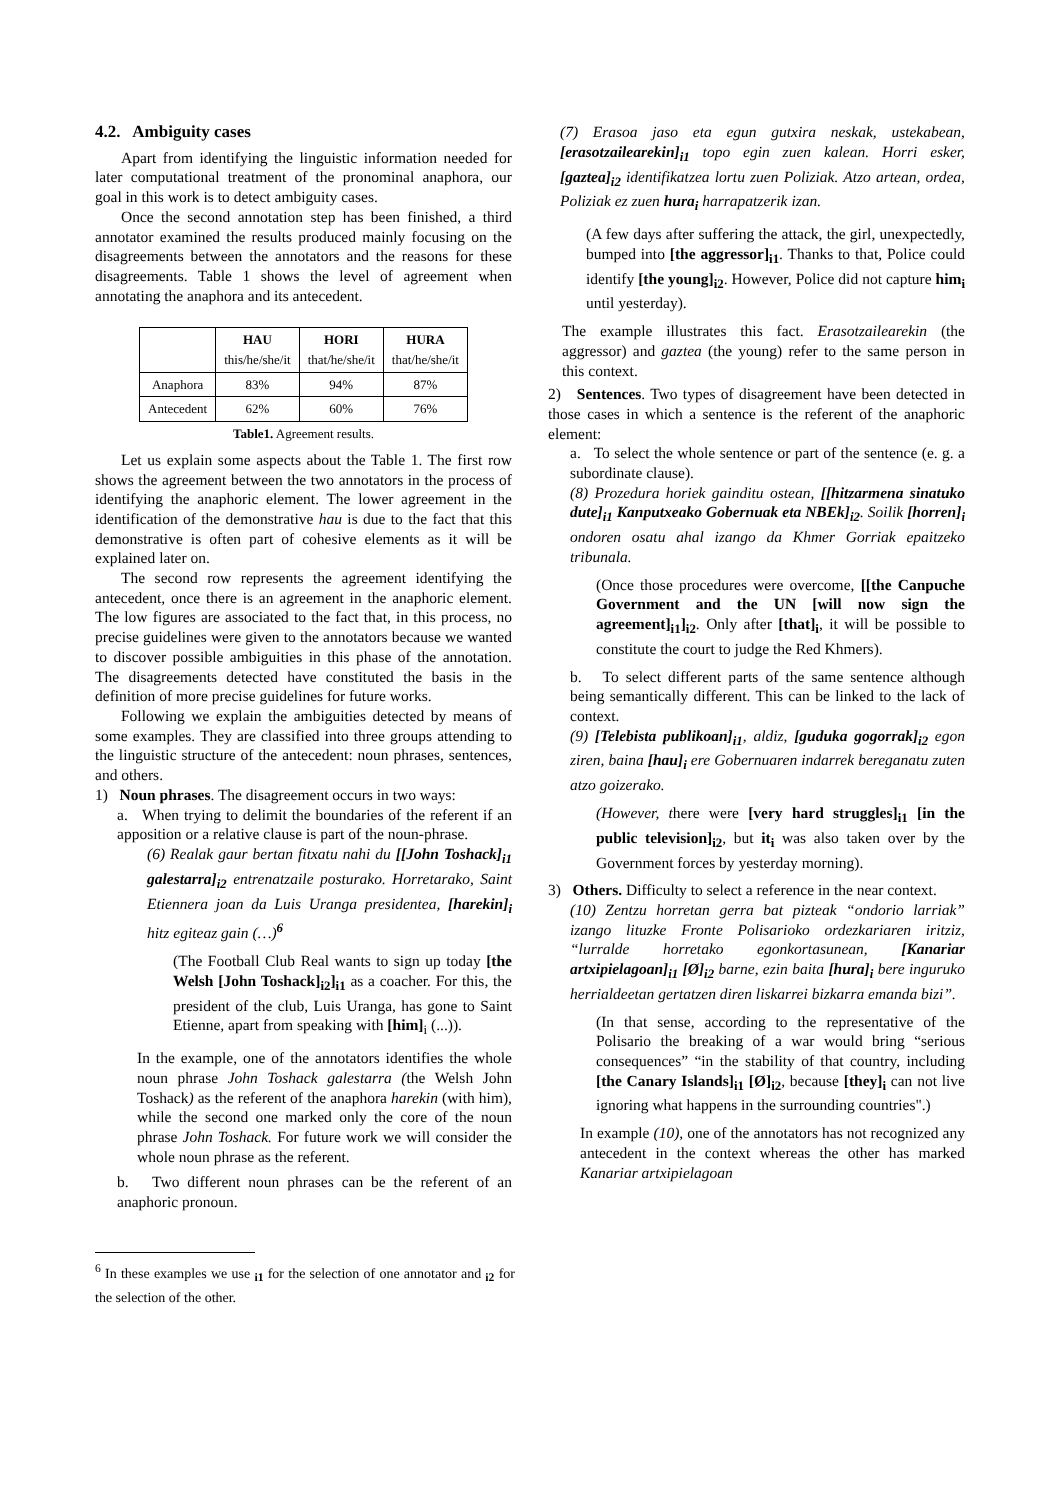4.2. Ambiguity cases
Apart from identifying the linguistic information needed for later computational treatment of the pronominal anaphora, our goal in this work is to detect ambiguity cases.
Once the second annotation step has been finished, a third annotator examined the results produced mainly focusing on the disagreements between the annotators and the reasons for these disagreements. Table 1 shows the level of agreement when annotating the anaphora and its antecedent.
| | HAU this/he/she/it | HORI that/he/she/it | HURA that/he/she/it |
| --- | --- | --- | --- |
| Anaphora | 83% | 94% | 87% |
| Antecedent | 62% | 60% | 76% |
Table1. Agreement results.
Let us explain some aspects about the Table 1. The first row shows the agreement between the two annotators in the process of identifying the anaphoric element. The lower agreement in the identification of the demonstrative hau is due to the fact that this demonstrative is often part of cohesive elements as it will be explained later on.
The second row represents the agreement identifying the antecedent, once there is an agreement in the anaphoric element. The low figures are associated to the fact that, in this process, no precise guidelines were given to the annotators because we wanted to discover possible ambiguities in this phase of the annotation. The disagreements detected have constituted the basis in the definition of more precise guidelines for future works.
Following we explain the ambiguities detected by means of some examples. They are classified into three groups attending to the linguistic structure of the antecedent: noun phrases, sentences, and others.
1) Noun phrases. The disagreement occurs in two ways:
a. When trying to delimit the boundaries of the referent if an apposition or a relative clause is part of the noun-phrase.
(6) Realak gaur bertan fitxatu nahi du [[John Toshack]<sub>i1</sub> galestarra]<sub>i2</sub> entrenatzaile posturako. Horretarako, Saint Etiennera joan da Luis Uranga presidentea, [harekin]<sub>i</sub> hitz egiteaz gain (…)<sup>6</sup>
(The Football Club Real wants to sign up today [the Welsh [John Toshack]<sub>i2</sub>]<sub>i1</sub> as a coacher. For this, the president of the club, Luis Uranga, has gone to Saint Etienne, apart from speaking with [him]<sub>i</sub> (...)).
In the example, one of the annotators identifies the whole noun phrase John Toshack galestarra (the Welsh John Toshack) as the referent of the anaphora harekin (with him), while the second one marked only the core of the noun phrase John Toshack. For future work we will consider the whole noun phrase as the referent.
b. Two different noun phrases can be the referent of an anaphoric pronoun.
<sup>6</sup> In these examples we use <sub>i1</sub> for the selection of one annotator and <sub>i2</sub> for the selection of the other.
(7) Erasoa jaso eta egun gutxira neskak, ustekabean, [erasotzailearekin]<sub>i1</sub> topo egin zuen kalean. Horri esker, [gaztea]<sub>i2</sub> identifikatzea lortu zuen Poliziak. Atzo artean, ordea, Poliziak ez zuen hura<sub>i</sub> harrapatzerik izan.
(A few days after suffering the attack, the girl, unexpectedly, bumped into [the aggressor]<sub>i1</sub>. Thanks to that, Police could identify [the young]<sub>i2</sub>. However, Police did not capture him<sub>i</sub> until yesterday).
The example illustrates this fact. Erasotzailearekin (the aggressor) and gaztea (the young) refer to the same person in this context.
2) Sentences. Two types of disagreement have been detected in those cases in which a sentence is the referent of the anaphoric element:
a. To select the whole sentence or part of the sentence (e. g. a subordinate clause).
(8) Prozedura horiek gainditu ostean, [[hitzarmena sinatuko dute]<sub>i1</sub> Kanputxeako Gobernuak eta NBEk]<sub>i2</sub>. Soilik [horren]<sub>i</sub> ondoren osatu ahal izango da Khmer Gorriak epaitzeko tribunala.
(Once those procedures were overcome, [[the Canpuche Government and the UN [will now sign the agreement]<sub>i1</sub>]<sub>i2</sub>. Only after [that]<sub>i</sub>, it will be possible to constitute the court to judge the Red Khmers).
b. To select different parts of the same sentence although being semantically different. This can be linked to the lack of context.
(9) [Telebista publikoan]<sub>i1</sub>, aldiz, [guduka gogorrak]<sub>i2</sub> egon ziren, baina [hau]<sub>i</sub> ere Gobernuaren indarrek bereganatu zuten atzo goizerako.
(However, there were [very hard struggles]<sub>i1</sub> [in the public television]<sub>i2</sub>, but it<sub>i</sub> was also taken over by the Government forces by yesterday morning).
3) Others. Difficulty to select a reference in the near context.
(10) Zentzu horretan gerra bat pizteak “ondorio larriak” izango lituzke Fronte Polisarioko ordezkariaren iritziz, “lurralde horretako egonkortasunean, [Kanariar artxipielagoan]<sub>i1</sub> [Ø]<sub>i2</sub> barne, ezin baita [hura]<sub>i</sub> bere inguruko herrialdeetan gertatzen diren liskarrei bizkarra emanda bizi”.
(In that sense, according to the representative of the Polisario the breaking of a war would bring “serious consequences” “in the stability of that country, including [the Canary Islands]<sub>i1</sub> [Ø]<sub>i2</sub>, because [they]<sub>i</sub> can not live ignoring what happens in the surrounding countries".)
In example (10), one of the annotators has not recognized any antecedent in the context whereas the other has marked Kanariar artxipielagoan